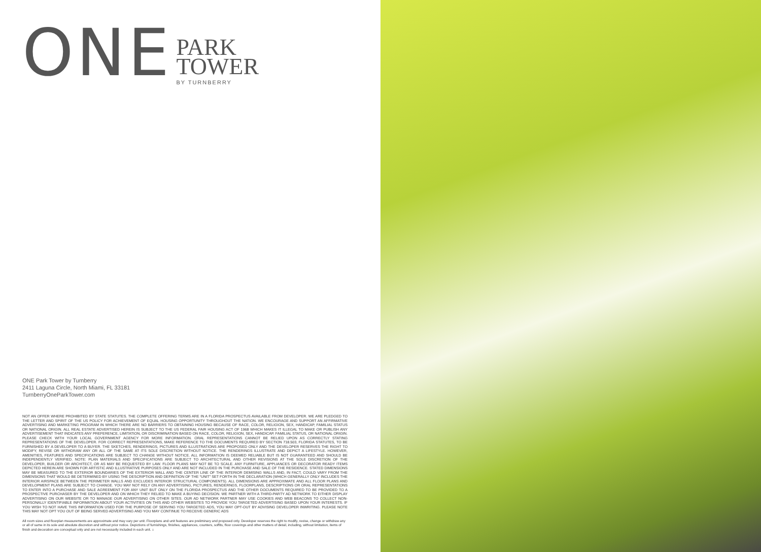ONE
PARK
TOWER
BY TURNBERRY
ONE Park Tower by Turnberry
2411 Laguna Circle, North Miami, FL 33181
TurnberryOneParkTower.com
NOT AN OFFER WHERE PROHIBITED BY STATE STATUTES. THE COMPLETE OFFERING TERMS ARE IN A FLORIDA PROSPECTUS AVAILABLE FROM DEVELOPER. WE ARE PLEDGED TO THE LETTER AND SPIRIT OF THE US POLICY FOR ACHIEVEMENT OF EQUAL HOUSING OPPORTUNITY THROUGHOUT THE NATION. WE ENCOURAGE AND SUPPORT AN AFFIRMATIVE ADVERTISING AND MARKETING PROGRAM IN WHICH THERE ARE NO BARRIERS TO OBTAINING HOUSING BECAUSE OF RACE, COLOR, RELIGION, SEX, HANDICAP, FAMILIAL STATUS OR NATIONAL ORIGIN. ALL REAL ESTATE ADVERTISED HEREIN IS SUBJECT TO THE US FEDERAL FAIR HOUSING ACT OF 1968 WHICH MAKES IT ILLEGAL TO MAKE OR PUBLISH ANY ADVERTISEMENT THAT INDICATES ANY PREFERENCE, LIMITATION, OR DISCRIMINATION BASED ON RACE, COLOR, RELIGION, SEX, HANDICAP, FAMILIAL STATUS, OR NATIONAL ORIGIN. PLEASE CHECK WITH YOUR LOCAL GOVERNMENT AGENCY FOR MORE INFORMATION. ORAL REPRESENTATIONS CANNOT BE RELIED UPON AS CORRECTLY STATING REPRESENTATIONS OF THE DEVELOPER. FOR CORRECT REPRESENTATIONS, MAKE REFERENCE TO THE DOCUMENTS REQUIRED BY SECTION 718.503, FLORIDA STATUTES, TO BE FURNISHED BY A DEVELOPER TO A BUYER. THE SKETCHES, RENDERINGS, PICTURES AND ILLUSTRATIONS ARE PROPOSED ONLY AND THE DEVELOPER RESERVES THE RIGHT TO MODIFY, REVISE OR WITHDRAW ANY OR ALL OF THE SAME AT ITS SOLE DISCRETION WITHOUT NOTICE. THE RENDERINGS ILLUSTRATE AND DEPICT A LIFESTYLE. HOWEVER, AMENITIES, FEATURES AND SPECIFICATIONS ARE SUBJECT TO CHANGE WITHOUT NOTICE. ALL INFORMATION IS DEEMED RELIABLE BUT IS NOT GUARANTEED AND SHOULD BE INDEPENDENTLY VERIFIED. NOTE: PLAN MATERIALS AND SPECIFICATIONS ARE SUBJECT TO ARCHITECTURAL AND OTHER REVISIONS AT THE SOLE DISCRETION OF THE DEVELOPER, BUILDER OR ARCHITECT, OR AS MAY BE REQUESTED BY LAW. FLOOR PLANS MAY NOT BE TO SCALE. ANY FURNITURE, APPLIANCES OR DECORATOR READY ITEMS DEPICTED HEREIN ARE SHOWN FOR ARTISTIC AND ILLUSTRATIVE PURPOSES ONLY AND ARE NOT INCLUDED IN THE PURCHASE AND SALE OF THE RESIDENCE. STATED DIMENSIONS MAY BE MEASURED TO THE EXTERIOR BOUNDARIES OF THE EXTERIOR WALL AND THE CENTER LINE OF THE INTERIOR DEMISING WALLS AND, IN FACT, COULD VARY FROM THE DIMENSIONS THAT WOULD BE DETERMINED BY USING THE DESCRIPTION AND DEFINITION OF THE “UNIT” SET FORTH IN THE DECLARATION (WHICH GENERALLY ONLY INCLUDES THE INTERIOR AIRSPACE BETWEEN THE PERIMETER WALLS AND EXCLUDES INTERIOR STRUCTURAL COMPONENTS). ALL DIMENSIONS ARE APPROXIMATE AND ALL FLOOR PLANS AND DEVELOPMENT PLANS ARE SUBJECT TO CHANGE. YOU MAY NOT RELY ON ANY ADVERTISING, PICTURES, RENDERNGS, FLOORPLANS, DESCRIPTIONS OR ORAL REPRESENTATIONS TO ENTER INTO A PURCHASE AND SALE AGREEMENT FOR ANY UNIT BUT ONLY ON THE FLORIDA PROSPECTUS AND THE OTHER DOCUMENTS REQUIRED TO BE PROVIDED TO A PROSPECTIVE PURCHASER BY THE DEVELOPER AND ON WHICH THEY RELIED TO MAKE A BUYING DECISION. WE PARTNER WITH A THIRD-PARTY AD NETWORK TO EITHER DISPLAY ADVERTISING ON OUR WEBSITE OR TO MANAGE OUR ADVERTISING ON OTHER SITES. OUR AD NETWORK PARTNER MAY USE COOKIES AND WEB BEACONS TO COLLECT NON-PERSONALLY IDENTIFIABLE INFORMATION ABOUT YOUR ACTIVITIES ON THIS AND OTHER WEBSITES TO PROVIDE YOU TARGETED ADVERTISING BASED UPON YOUR INTERESTS. IF YOU WISH TO NOT HAVE THIS INFORMATION USED FOR THE PURPOSE OF SERVING YOU TARGETED ADS, YOU MAY OPT-OUT BY ADVISING DEVELOPER INWRITING. PLEASE NOTE THIS MAY NOT OPT YOU OUT OF BEING SERVED ADVERTISING AND YOU MAY CONTINUE TO RECEIVE GENERIC ADS
All room sizes and floorplan measurements are approximate and may vary per unit. Floorplans and unit features are preliminary and proposed only. Developer reserves the right to modify, revise, change or withdraw any or all of same in its sole and absolute discretion and without prior notice. Depictions of furnishings, finishes, appliances, counters, soffits, floor coverings and other matters of detail, including, without limitation, items of finish and decoration are conceptual only and are not necessarily included in each unit. ⌂